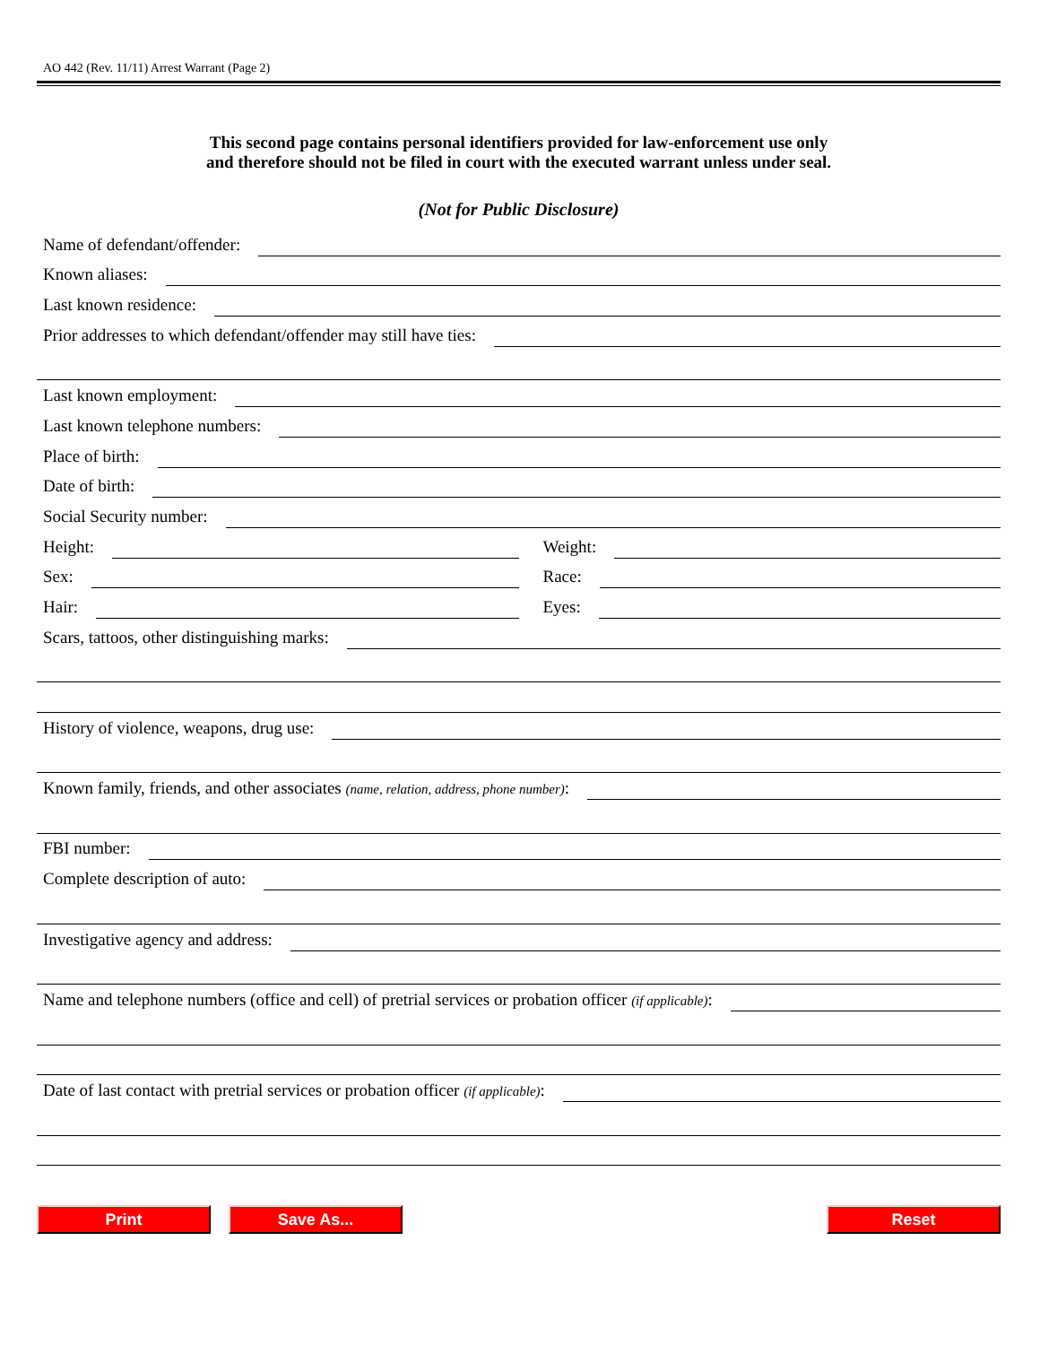AO 442 (Rev. 11/11) Arrest Warrant (Page 2)
This second page contains personal identifiers provided for law-enforcement use only
and therefore should not be filed in court with the executed warrant unless under seal.
(Not for Public Disclosure)
Name of defendant/offender:
Known aliases:
Last known residence:
Prior addresses to which defendant/offender may still have ties:
Last known employment:
Last known telephone numbers:
Place of birth:
Date of birth:
Social Security number:
Height:
Weight:
Sex:
Race:
Hair:
Eyes:
Scars, tattoos, other distinguishing marks:
History of violence, weapons, drug use:
Known family, friends, and other associates (name, relation, address, phone number):
FBI number:
Complete description of auto:
Investigative agency and address:
Name and telephone numbers (office and cell) of pretrial services or probation officer (if applicable):
Date of last contact with pretrial services or probation officer (if applicable):
Print Save As... Reset